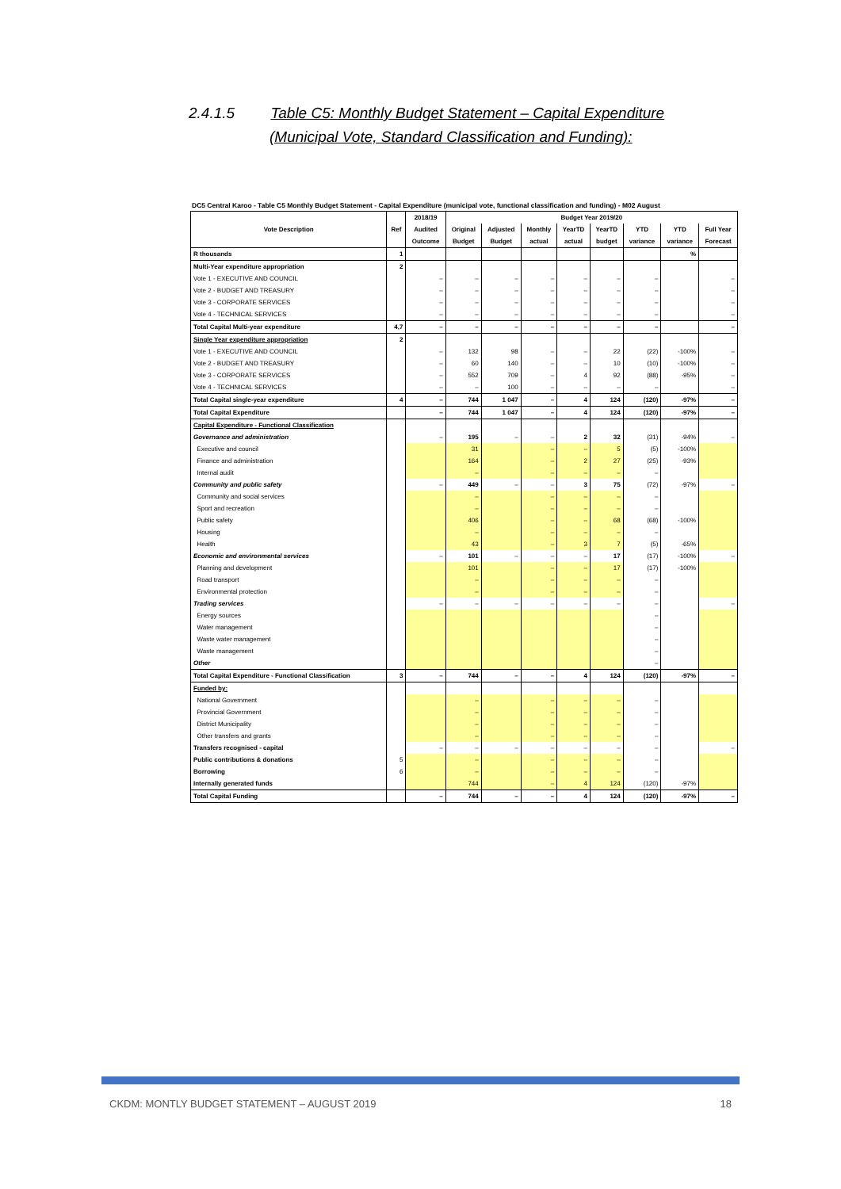2.4.1.5 Table C5: Monthly Budget Statement – Capital Expenditure
(Municipal Vote, Standard Classification and Funding):
DC5 Central Karoo - Table C5 Monthly Budget Statement - Capital Expenditure (municipal vote, functional classification and funding) - M02 August
| Vote Description | Ref | 2018/19 | Budget Year 2019/20 | | | | | | | |
| --- | --- | --- | --- | --- | --- | --- | --- | --- | --- | --- |
| | | Audited | Original | Adjusted | Monthly | YearTD | YearTD | YTD | YTD | Full Year |
| | | Outcome | Budget | Budget | actual | actual | budget | variance | variance | Forecast |
| R thousands | 1 | | | | | | | | % | |
| Multi-Year expenditure appropriation | 2 | | | | | | | | | |
| Vote 1 - EXECUTIVE AND COUNCIL | | – | – | – | – | – | – | – | | – |
| Vote 2 - BUDGET AND TREASURY | | – | – | – | – | – | – | – | | – |
| Vote 3 - CORPORATE SERVICES | | – | – | – | – | – | – | – | | – |
| Vote 4 - TECHNICAL SERVICES | | – | – | – | – | – | – | – | | – |
| Total Capital Multi-year expenditure | 4,7 | – | – | – | – | – | – | – | | – |
| Single Year expenditure appropriation | 2 | | | | | | | | | |
| Vote 1 - EXECUTIVE AND COUNCIL | | – | 132 | 98 | – | – | 22 | (22) | -100% | – |
| Vote 2 - BUDGET AND TREASURY | | – | 60 | 140 | – | – | 10 | (10) | -100% | – |
| Vote 3 - CORPORATE SERVICES | | – | 552 | 709 | – | 4 | 92 | (88) | -95% | – |
| Vote 4 - TECHNICAL SERVICES | | – | – | 100 | – | – | – | – | | – |
| Total Capital single-year expenditure | 4 | – | 744 | 1 047 | – | 4 | 124 | (120) | -97% | – |
| Total Capital Expenditure | | – | 744 | 1 047 | – | 4 | 124 | (120) | -97% | – |
| Capital Expenditure - Functional Classification | | | | | | | | | | |
| Governance and administration | | – | 195 | – | – | 2 | 32 | (31) | -94% | – |
| Executive and council | | | 31 | | – | – | 5 | (5) | -100% | |
| Finance and administration | | | 164 | | – | 2 | 27 | (25) | -93% | |
| Internal audit | | | – | | – | – | – | – | | |
| Community and public safety | | – | 449 | – | – | 3 | 75 | (72) | -97% | – |
| Community and social services | | | – | | – | – | – | – | | |
| Sport and recreation | | | – | | – | – | – | – | | |
| Public safety | | | 406 | | – | – | 68 | (68) | -100% | |
| Housing | | | – | | – | – | – | – | | |
| Health | | | 43 | | – | 3 | 7 | (5) | -65% | |
| Economic and environmental services | | – | 101 | – | – | – | 17 | (17) | -100% | – |
| Planning and development | | | 101 | | – | – | 17 | (17) | -100% | |
| Road transport | | | – | | – | – | – | – | | |
| Environmental protection | | | – | | – | – | – | – | | |
| Trading services | | – | – | – | – | – | – | – | | – |
| Energy sources | | | | | | | | – | | |
| Water management | | | | | | | | – | | |
| Waste water management | | | | | | | | – | | |
| Waste management | | | | | | | | – | | |
| Other | | | | | | | | – | | |
| Total Capital Expenditure - Functional Classification | 3 | – | 744 | – | – | 4 | 124 | (120) | -97% | – |
| Funded by: | | | | | | | | | | |
| National Government | | | – | | – | – | – | – | | |
| Provincial Government | | | – | | – | – | – | – | | |
| District Municipality | | | – | | – | – | – | – | | |
| Other transfers and grants | | | – | | – | – | – | – | | |
| Transfers recognised - capital | | – | – | – | – | – | – | – | | – |
| Public contributions & donations | 5 | | – | | – | – | – | – | | |
| Borrowing | 6 | | – | | – | – | – | – | | |
| Internally generated funds | | | 744 | | – | 4 | 124 | (120) | -97% | |
| Total Capital Funding | | – | 744 | – | – | 4 | 124 | (120) | -97% | – |
CKDM: MONTLY BUDGET STATEMENT – AUGUST 2019 18